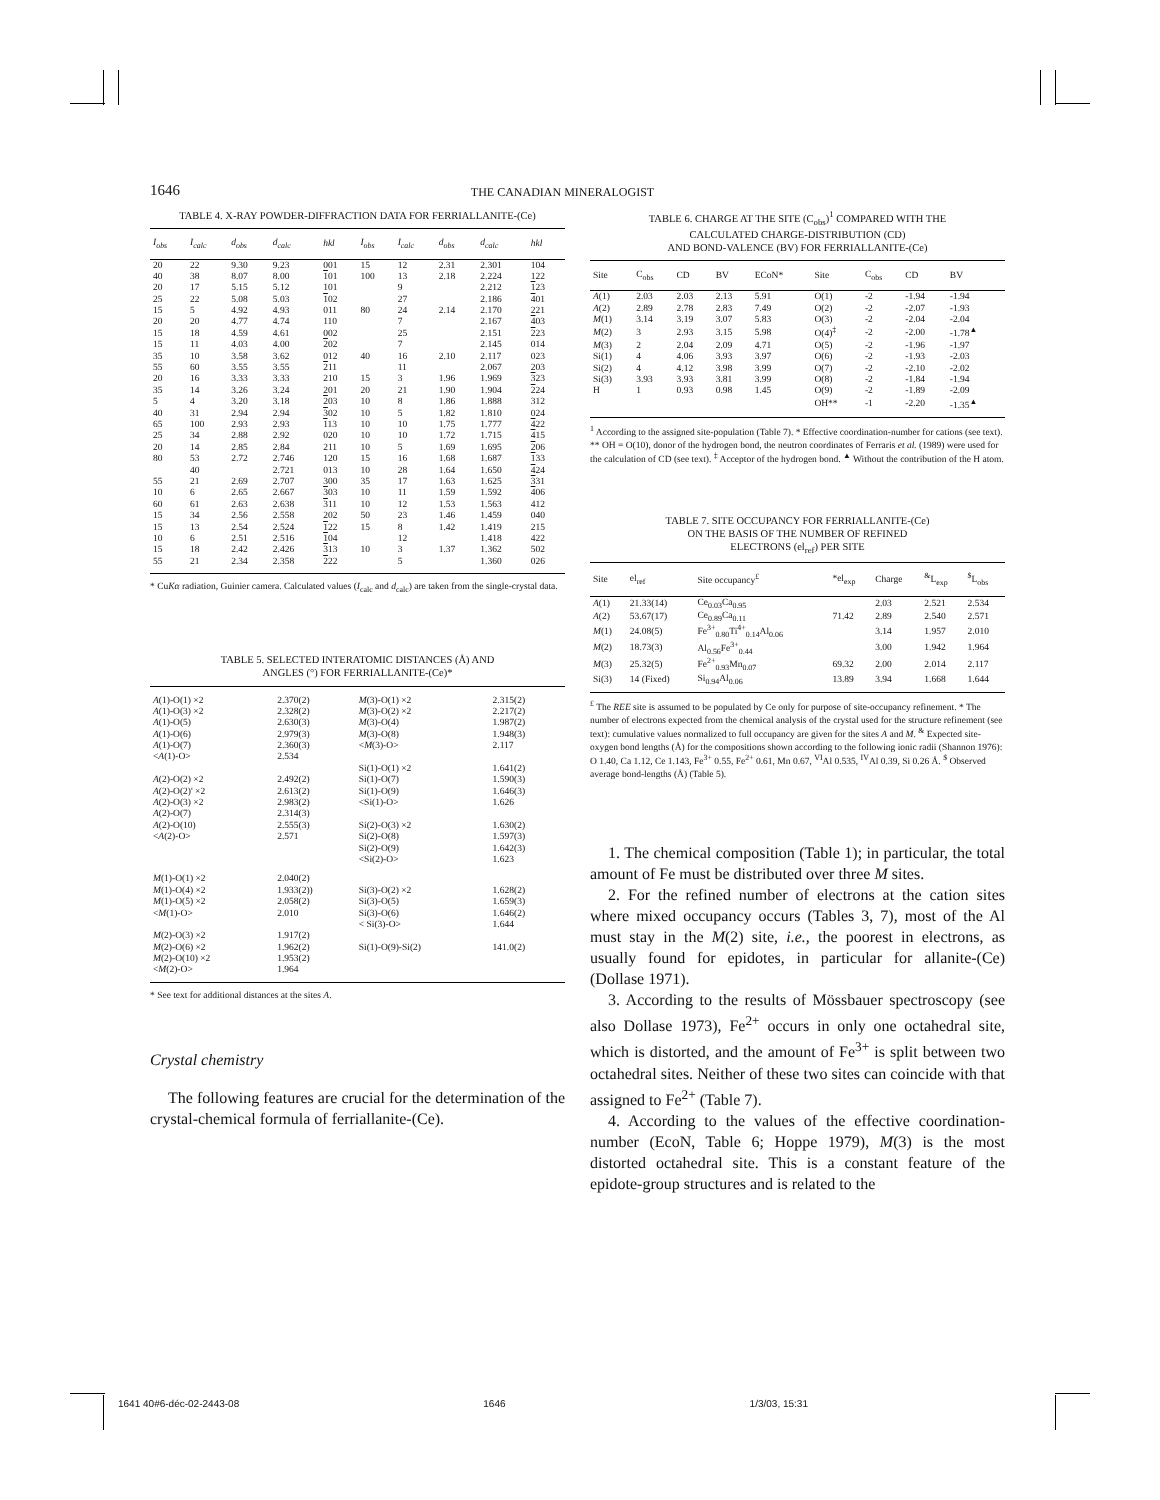1646 THE CANADIAN MINERALOGIST
TABLE 4. X-RAY POWDER-DIFFRACTION DATA FOR FERRIALLANITE-(Ce)
| I<sub>obs</sub> | I<sub>calc</sub> | d<sub>obs</sub> | d<sub>calc</sub> | hkl | I<sub>obs</sub> | I<sub>calc</sub> | d<sub>obs</sub> | d<sub>calc</sub> | hkl |
| --- | --- | --- | --- | --- | --- | --- | --- | --- | --- |
| 20 | 22 | 9.30 | 9.23 | 001 | 15 | 12 | 2.31 | 2.301 | 1 04 |
| 40 | 38 | 8.07 | 8.00 | 1 01 | 100 | 13 | 2.18 | 2.224 | 122 |
| 20 | 17 | 5.15 | 5.12 | 101 | | 9 | | 2.212 | 1 23 |
| 25 | 22 | 5.08 | 5.03 | 1 02 | | 27 | | 2.186 | 4 01 |
| 15 | 5 | 4.92 | 4.93 | 011 | 80 | 24 | 2.14 | 2.170 | 221 |
| 20 | 20 | 4.77 | 4.74 | 110 | | 7 | | 2.167 | 4 03 |
| 15 | 18 | 4.59 | 4.61 | 002 | | 25 | | 2.151 | 2 23 |
| 15 | 11 | 4.03 | 4.00 | 2 02 | | 7 | | 2.145 | 014 |
| 35 | 10 | 3.58 | 3.62 | 012 | 40 | 16 | 2.10 | 2.117 | 023 |
| 55 | 60 | 3.55 | 3.55 | 2 11 | | 11 | | 2.067 | 203 |
| 20 | 16 | 3.33 | 3.33 | 210 | 15 | 3 | 1.96 | 1.969 | 3 23 |
| 35 | 14 | 3.26 | 3.24 | 201 | 20 | 21 | 1.90 | 1.904 | 2 24 |
| 5 | 4 | 3.20 | 3.18 | 2 03 | 10 | 8 | 1.86 | 1.888 | 312 |
| 40 | 31 | 2.94 | 2.94 | 3 02 | 10 | 5 | 1.82 | 1.810 | 024 |
| 65 | 100 | 2.93 | 2.93 | 1 13 | 10 | 10 | 1.75 | 1.777 | 4 22 |
| 25 | 34 | 2.88 | 2.92 | 020 | 10 | 10 | 1.72 | 1.715 | 4 15 |
| 20 | 14 | 2.85 | 2.84 | 211 | 10 | 5 | 1.69 | 1.695 | 2 06 |
| 80 | 53 | 2.72 | 2.746 | 120 | 15 | 16 | 1.68 | 1.687 | 1 33 |
| | 40 | | 2.721 | 013 | 10 | 28 | 1.64 | 1.650 | 4 24 |
| 55 | 21 | 2.69 | 2.707 | 300 | 35 | 17 | 1.63 | 1.625 | 3 31 |
| 10 | 6 | 2.65 | 2.667 | 3 03 | 10 | 11 | 1.59 | 1.592 | 4 06 |
| 60 | 61 | 2.63 | 2.638 | 3 11 | 10 | 12 | 1.53 | 1.563 | 412 |
| 15 | 34 | 2.56 | 2.558 | 202 | 50 | 23 | 1.46 | 1.459 | 040 |
| 15 | 13 | 2.54 | 2.524 | 1 22 | 15 | 8 | 1.42 | 1.419 | 215 |
| 10 | 6 | 2.51 | 2.516 | 1 04 | | 12 | | 1.418 | 422 |
| 15 | 18 | 2.42 | 2.426 | 3 13 | 10 | 3 | 1.37 | 1.362 | 502 |
| 55 | 21 | 2.34 | 2.358 | 2 22 | | 5 | | 1.360 | 026 |
* CuKα radiation, Guinier camera. Calculated values (I<sub>calc</sub> and d<sub>calc</sub>) are taken from the single-crystal data.
TABLE 5. SELECTED INTERATOMIC DISTANCES (Å) AND
ANGLES (°) FOR FERRIALLANITE-(Ce)*
| A (1)-O(1) ×2 | 2.370(2) | M (3)-O(1) ×2 | 2.315(2) |
| A (1)-O(3) ×2 | 2.328(2) | M (3)-O(2) ×2 | 2.217(2) |
| A (1)-O(5) | 2.630(3) | M (3)-O(4) | 1.987(2) |
| A (1)-O(6) | 2.979(3) | M (3)-O(8) | 1.948(3) |
| A (1)-O(7) | 2.360(3) | < M (3)-O> | 2.117 |
| < A (1)-O> | 2.534 | | |
| | | Si(1)-O(1) ×2 | 1.641(2) |
| A (2)-O(2) ×2 | 2.492(2) | Si(1)-O(7) | 1.590(3) |
| A (2)-O(2)' ×2 | 2.613(2) | Si(1)-O(9) | 1.646(3) |
| A (2)-O(3) ×2 | 2.983(2) | <Si(1)-O> | 1.626 |
| A (2)-O(7) | 2.314(3) | | |
| A (2)-O(10) | 2.555(3) | Si(2)-O(3) ×2 | 1.630(2) |
| < A (2)-O> | 2.571 | Si(2)-O(8) | 1.597(3) |
| | | Si(2)-O(9) | 1.642(3) |
| | | <Si(2)-O> | 1.623 |
| M (1)-O(1) ×2 | 2.040(2) | | |
| M (1)-O(4) ×2 | 1.933(2)) | Si(3)-O(2) ×2 | 1.628(2) |
| M (1)-O(5) ×2 | 2.058(2) | Si(3)-O(5) | 1.659(3) |
| < M (1)-O> | 2.010 | Si(3)-O(6) | 1.646(2) |
| | | < Si(3)-O> | 1.644 |
| M (2)-O(3) ×2 | 1.917(2) | | |
| M (2)-O(6) ×2 | 1.962(2) | Si(1)-O(9)-Si(2) | 141.0(2) |
| M (2)-O(10) ×2 | 1.953(2) | | |
| < M (2)-O> | 1.964 | | |
* See text for additional distances at the sites A.
Crystal chemistry
The following features are crucial for the determination of the crystal-chemical formula of ferriallanite-(Ce).
TABLE 6. CHARGE AT THE SITE (C<sub>obs</sub>)<sup>1</sup> COMPARED WITH THE
CALCULATED CHARGE-DISTRIBUTION (CD)
AND BOND-VALENCE (BV) FOR FERRIALLANITE-(Ce)
| Site | C<sub>obs</sub> | CD | BV | ECoN* | Site | C<sub>obs</sub> | CD | BV |
| --- | --- | --- | --- | --- | --- | --- | --- | --- |
| A (1) | 2.03 | 2.03 | 2.13 | 5.91 | O(1) | -2 | -1.94 | -1.94 |
| A (2) | 2.89 | 2.78 | 2.83 | 7.49 | O(2) | -2 | -2.07 | -1.93 |
| M (1) | 3.14 | 3.19 | 3.07 | 5.83 | O(3) | -2 | -2.04 | -2.04 |
| M (2) | 3 | 2.93 | 3.15 | 5.98 | O(4)<sup>‡</sup> | -2 | -2.00 | -1.78<sup>▲</sup> |
| M (3) | 2 | 2.04 | 2.09 | 4.71 | O(5) | -2 | -1.96 | -1.97 |
| Si(1) | 4 | 4.06 | 3.93 | 3.97 | O(6) | -2 | -1.93 | -2.03 |
| Si(2) | 4 | 4.12 | 3.98 | 3.99 | O(7) | -2 | -2.10 | -2.02 |
| Si(3) | 3.93 | 3.93 | 3.81 | 3.99 | O(8) | -2 | -1.84 | -1.94 |
| H | 1 | 0.93 | 0.98 | 1.45 | O(9) | -2 | -1.89 | -2.09 |
| | | | | | OH** | -1 | -2.20 | -1.35<sup>▲</sup> |
<sup>1</sup> According to the assigned site-population (Table 7). * Effective coordination-number for cations (see text). ** OH = O(10), donor of the hydrogen bond, the neutron coordinates of Ferraris et al. (1989) were used for the calculation of CD (see text). <sup>‡</sup> Acceptor of the hydrogen bond. <sup>▲</sup> Without the contribution of the H atom.
TABLE 7. SITE OCCUPANCY FOR FERRIALLANITE-(Ce)
ON THE BASIS OF THE NUMBER OF REFINED
ELECTRONS (el<sub>ref</sub>) PER SITE
| Site | el<sub>ref</sub> | Site occupancy<sup>£</sup> | *el<sub>exp</sub> | Charge | <sup>&</sup>L<sub>exp</sub> | <sup>$</sup>L<sub>obs</sub> |
| --- | --- | --- | --- | --- | --- | --- |
| A (1) | 21.33(14) | Ce<sub>0.03</sub>Ca<sub>0.95</sub> | | 2.03 | 2.521 | 2.534 |
| A (2) | 53.67(17) | Ce<sub>0.89</sub>Ca<sub>0.11</sub> | 71.42 | 2.89 | 2.540 | 2.571 |
| M (1) | 24.08(5) | Fe<sup>3+</sup><sub>0.80</sub>Ti<sup>4+</sup><sub>0.14</sub>Al<sub>0.06</sub> | | 3.14 | 1.957 | 2.010 |
| M (2) | 18.73(3) | Al<sub>0.56</sub>Fe<sup>3+</sup><sub>0.44</sub> | | 3.00 | 1.942 | 1.964 |
| M (3) | 25.32(5) | Fe<sup>2+</sup><sub>0.93</sub>Mn<sub>0.07</sub> | 69.32 | 2.00 | 2.014 | 2.117 |
| Si(3) | 14 (Fixed) | Si<sub>0.94</sub>Al<sub>0.06</sub> | 13.89 | 3.94 | 1.668 | 1.644 |
<sup>£</sup> The REE site is assumed to be populated by Ce only for purpose of site-occupancy refinement. * The number of electrons expected from the chemical analysis of the crystal used for the structure refinement (see text): cumulative values normalized to full occupancy are given for the sites A and M. <sup>&</sup> Expected site-oxygen bond lengths (Å) for the compositions shown according to the following ionic radii (Shannon 1976): O 1.40, Ca 1.12, Ce 1.143, Fe<sup>3+</sup> 0.55, Fe<sup>2+</sup> 0.61, Mn 0.67, <sup>VI</sup>Al 0.535, <sup>IV</sup>Al 0.39, Si 0.26 Å. <sup>$</sup> Observed average bond-lengths (Å) (Table 5).
1. The chemical composition (Table 1); in particular, the total amount of Fe must be distributed over three M sites.
2. For the refined number of electrons at the cation sites where mixed occupancy occurs (Tables 3, 7), most of the Al must stay in the M(2) site, i.e., the poorest in electrons, as usually found for epidotes, in particular for allanite-(Ce) (Dollase 1971).
3. According to the results of Mössbauer spectroscopy (see also Dollase 1973), Fe<sup>2+</sup> occurs in only one octahedral site, which is distorted, and the amount of Fe<sup>3+</sup> is split between two octahedral sites. Neither of these two sites can coincide with that assigned to Fe<sup>2+</sup> (Table 7).
4. According to the values of the effective coordination-number (EcoN, Table 6; Hoppe 1979), M(3) is the most distorted octahedral site. This is a constant feature of the epidote-group structures and is related to the
1641 40#6-déc-02-2443-08 1646 1/3/03, 15:31